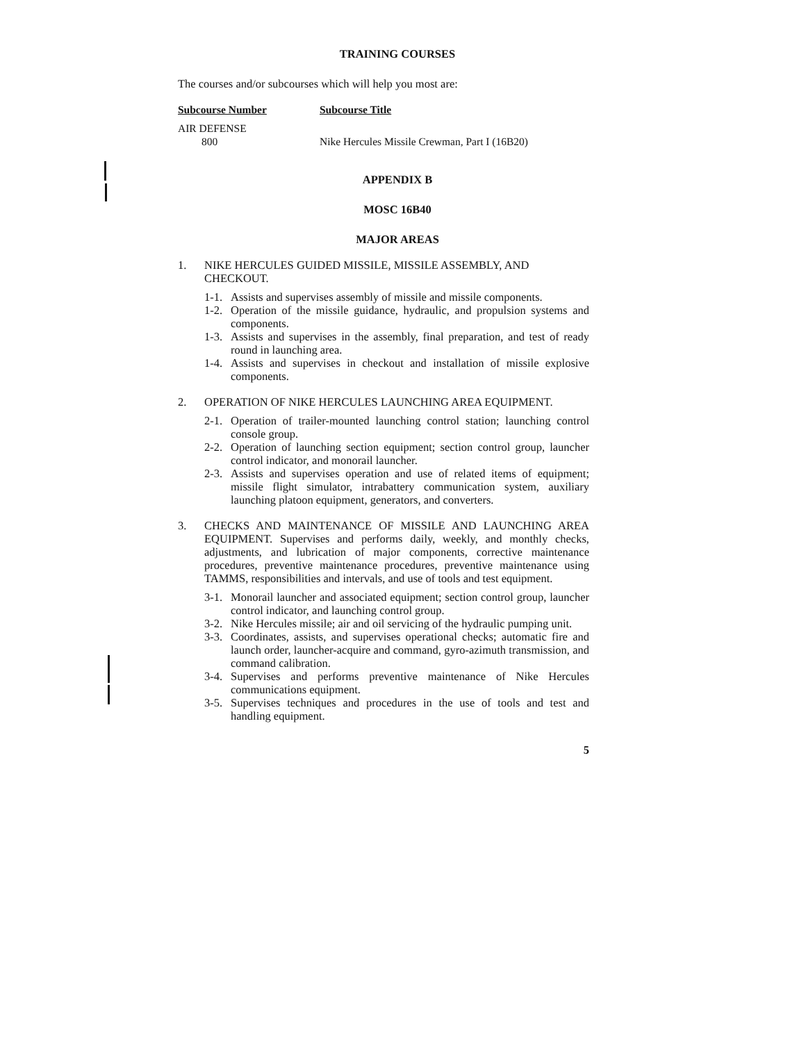TRAINING COURSES
The courses and/or subcourses which will help you most are:
| Subcourse Number | Subcourse Title |
| --- | --- |
| AIR DEFENSE | |
| 800 | Nike Hercules Missile Crewman, Part I (16B20) |
APPENDIX B
MOSC 16B40
MAJOR AREAS
1. NIKE HERCULES GUIDED MISSILE, MISSILE ASSEMBLY, AND CHECKOUT.
1-1. Assists and supervises assembly of missile and missile components.
1-2. Operation of the missile guidance, hydraulic, and propulsion systems and components.
1-3. Assists and supervises in the assembly, final preparation, and test of ready round in launching area.
1-4. Assists and supervises in checkout and installation of missile explosive components.
2. OPERATION OF NIKE HERCULES LAUNCHING AREA EQUIPMENT.
2-1. Operation of trailer-mounted launching control station; launching control console group.
2-2. Operation of launching section equipment; section control group, launcher control indicator, and monorail launcher.
2-3. Assists and supervises operation and use of related items of equipment; missile flight simulator, intrabattery communication system, auxiliary launching platoon equipment, generators, and converters.
3. CHECKS AND MAINTENANCE OF MISSILE AND LAUNCHING AREA EQUIPMENT. Supervises and performs daily, weekly, and monthly checks, adjustments, and lubrication of major components, corrective maintenance procedures, preventive maintenance procedures, preventive maintenance using TAMMS, responsibilities and intervals, and use of tools and test equipment.
3-1. Monorail launcher and associated equipment; section control group, launcher control indicator, and launching control group.
3-2. Nike Hercules missile; air and oil servicing of the hydraulic pumping unit.
3-3. Coordinates, assists, and supervises operational checks; automatic fire and launch order, launcher-acquire and command, gyro-azimuth transmission, and command calibration.
3-4. Supervises and performs preventive maintenance of Nike Hercules communications equipment.
3-5. Supervises techniques and procedures in the use of tools and test and handling equipment.
5